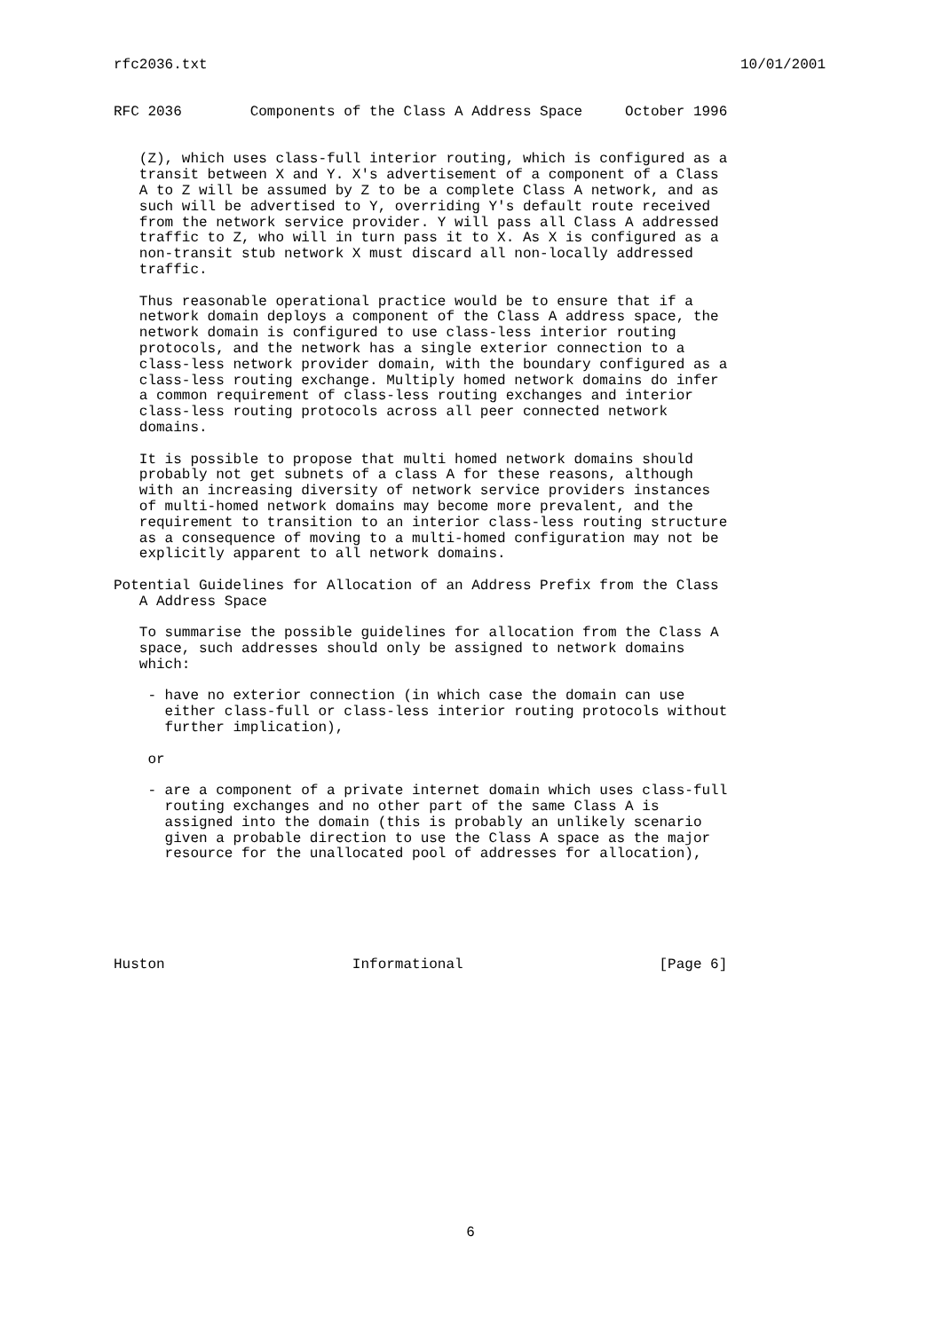rfc2036.txt 10/01/2001
RFC 2036        Components of the Class A Address Space     October 1996


   (Z), which uses class-full interior routing, which is configured as a
   transit between X and Y. X's advertisement of a component of a Class
   A to Z will be assumed by Z to be a complete Class A network, and as
   such will be advertised to Y, overriding Y's default route received
   from the network service provider. Y will pass all Class A addressed
   traffic to Z, who will in turn pass it to X. As X is configured as a
   non-transit stub network X must discard all non-locally addressed
   traffic.

   Thus reasonable operational practice would be to ensure that if a
   network domain deploys a component of the Class A address space, the
   network domain is configured to use class-less interior routing
   protocols, and the network has a single exterior connection to a
   class-less network provider domain, with the boundary configured as a
   class-less routing exchange. Multiply homed network domains do infer
   a common requirement of class-less routing exchanges and interior
   class-less routing protocols across all peer connected network
   domains.

   It is possible to propose that multi homed network domains should
   probably not get subnets of a class A for these reasons, although
   with an increasing diversity of network service providers instances
   of multi-homed network domains may become more prevalent, and the
   requirement to transition to an interior class-less routing structure
   as a consequence of moving to a multi-homed configuration may not be
   explicitly apparent to all network domains.

Potential Guidelines for Allocation of an Address Prefix from the Class
   A Address Space

   To summarise the possible guidelines for allocation from the Class A
   space, such addresses should only be assigned to network domains
   which:

    - have no exterior connection (in which case the domain can use
      either class-full or class-less interior routing protocols without
      further implication),

    or

    - are a component of a private internet domain which uses class-full
      routing exchanges and no other part of the same Class A is
      assigned into the domain (this is probably an unlikely scenario
      given a probable direction to use the Class A space as the major
      resource for the unallocated pool of addresses for allocation),






Huston                      Informational                       [Page 6]
6